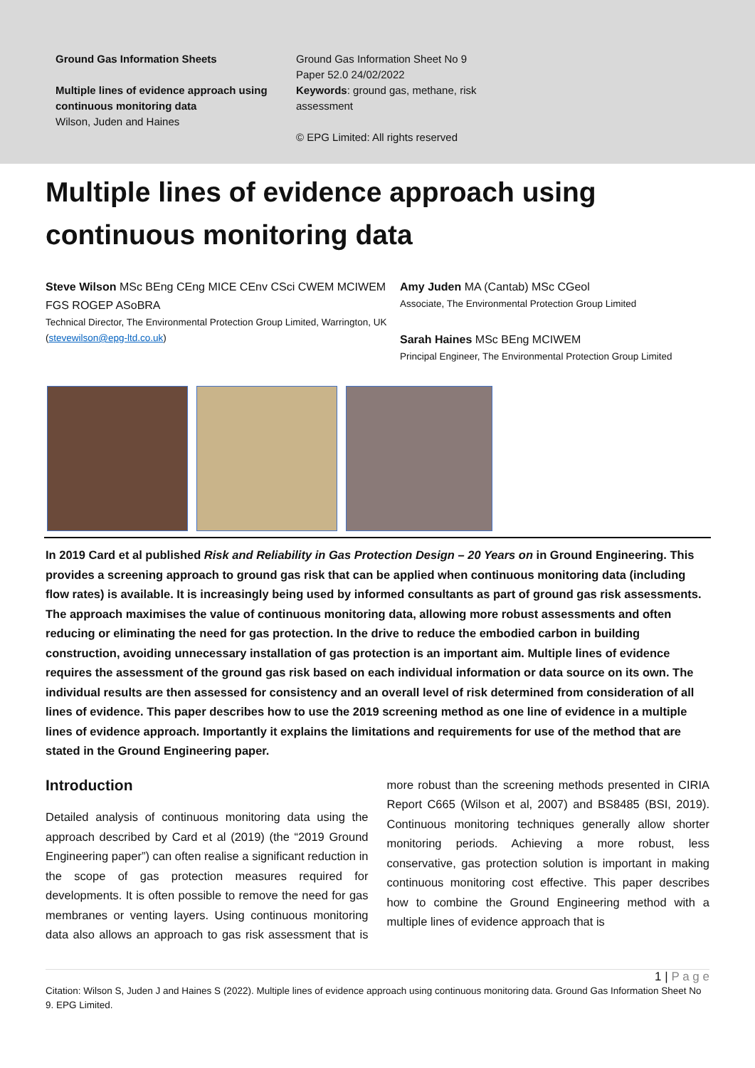Ground Gas Information Sheets
Multiple lines of evidence approach using continuous monitoring data
Wilson, Juden and Haines
Ground Gas Information Sheet No 9
Paper 52.0 24/02/2022
Keywords: ground gas, methane, risk assessment
© EPG Limited: All rights reserved
Multiple lines of evidence approach using continuous monitoring data
Steve Wilson MSc BEng CEng MICE CEnv CSci CWEM MCIWEM FGS ROGEP ASoBRA
Technical Director, The Environmental Protection Group Limited, Warrington, UK (stevewilson@epg-ltd.co.uk)
Amy Juden MA (Cantab) MSc CGeol
Associate, The Environmental Protection Group Limited
Sarah Haines MSc BEng MCIWEM
Principal Engineer, The Environmental Protection Group Limited
In 2019 Card et al published Risk and Reliability in Gas Protection Design – 20 Years on in Ground Engineering. This provides a screening approach to ground gas risk that can be applied when continuous monitoring data (including flow rates) is available. It is increasingly being used by informed consultants as part of ground gas risk assessments. The approach maximises the value of continuous monitoring data, allowing more robust assessments and often reducing or eliminating the need for gas protection. In the drive to reduce the embodied carbon in building construction, avoiding unnecessary installation of gas protection is an important aim. Multiple lines of evidence requires the assessment of the ground gas risk based on each individual information or data source on its own. The individual results are then assessed for consistency and an overall level of risk determined from consideration of all lines of evidence. This paper describes how to use the 2019 screening method as one line of evidence in a multiple lines of evidence approach. Importantly it explains the limitations and requirements for use of the method that are stated in the Ground Engineering paper.
Introduction
Detailed analysis of continuous monitoring data using the approach described by Card et al (2019) (the “2019 Ground Engineering paper”) can often realise a significant reduction in the scope of gas protection measures required for developments. It is often possible to remove the need for gas membranes or venting layers. Using continuous monitoring data also allows an approach to gas risk assessment that is more robust than the screening methods presented in CIRIA Report C665 (Wilson et al, 2007) and BS8485 (BSI, 2019). Continuous monitoring techniques generally allow shorter monitoring periods. Achieving a more robust, less conservative, gas protection solution is important in making continuous monitoring cost effective. This paper describes how to combine the Ground Engineering method with a multiple lines of evidence approach that is
1 | P a g e
Citation: Wilson S, Juden J and Haines S (2022). Multiple lines of evidence approach using continuous monitoring data. Ground Gas Information Sheet No 9. EPG Limited.